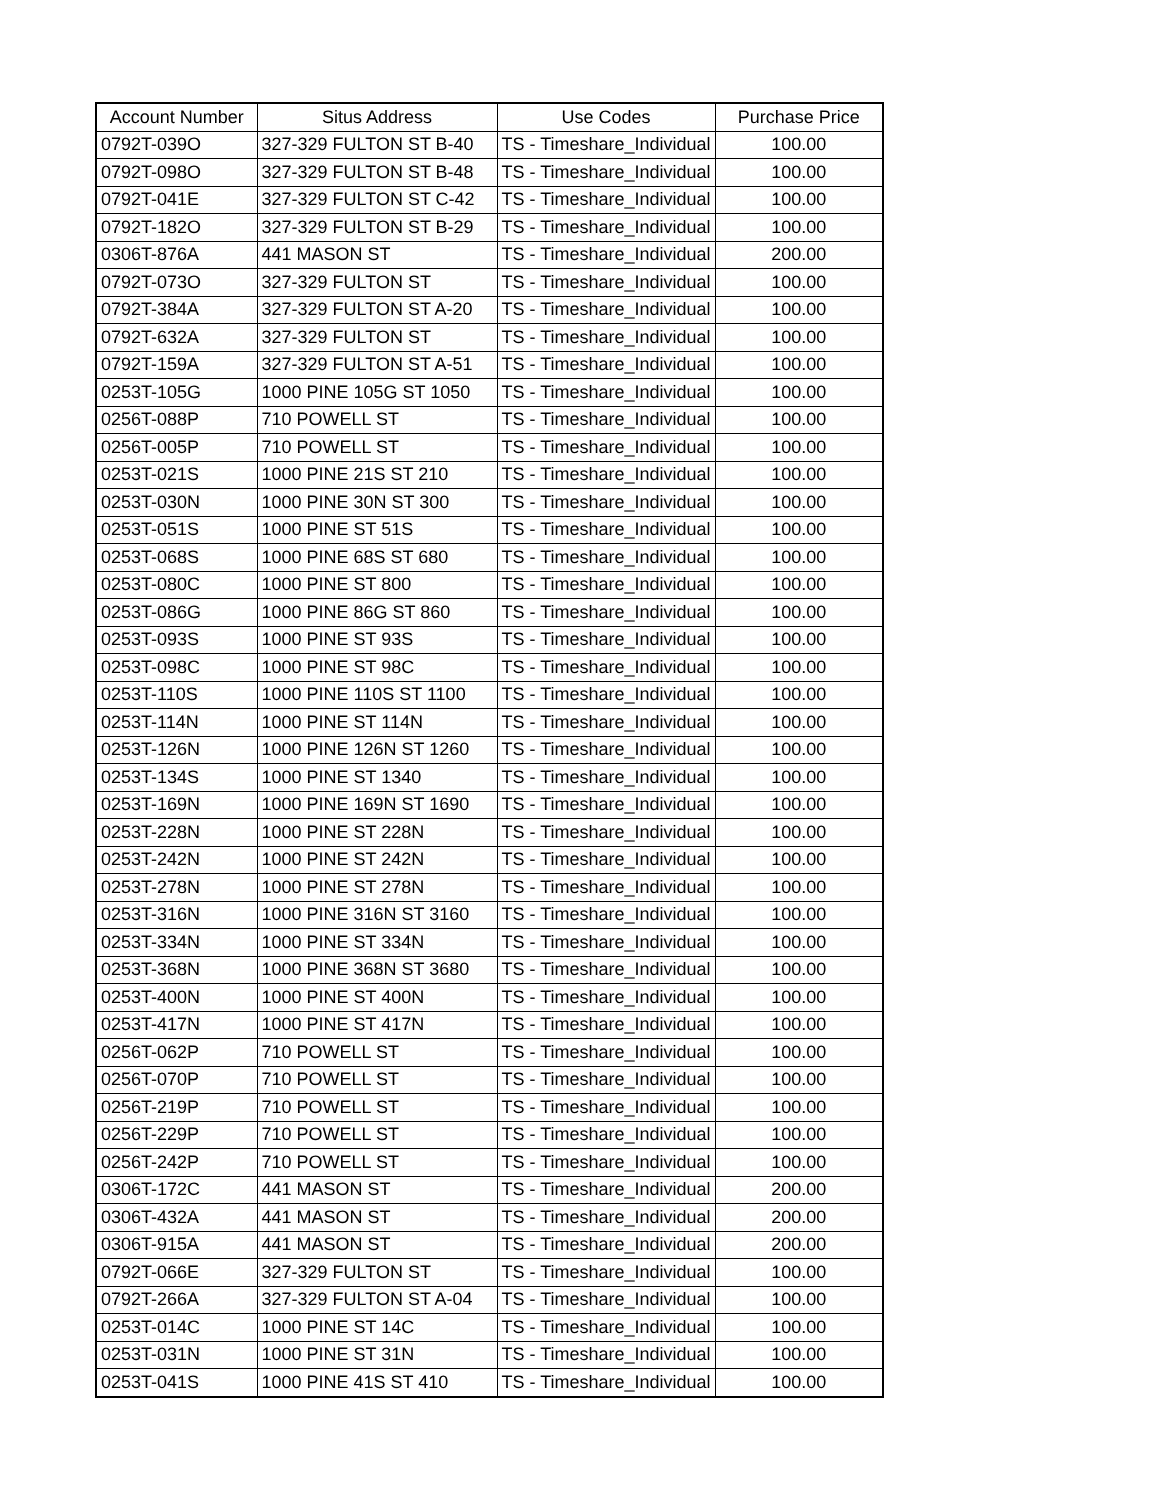| Account Number | Situs Address | Use Codes | Purchase Price |
| --- | --- | --- | --- |
| 0792T-039O | 327-329 FULTON ST B-40 | TS - Timeshare_Individual | 100.00 |
| 0792T-098O | 327-329 FULTON ST B-48 | TS - Timeshare_Individual | 100.00 |
| 0792T-041E | 327-329 FULTON ST C-42 | TS - Timeshare_Individual | 100.00 |
| 0792T-182O | 327-329 FULTON ST B-29 | TS - Timeshare_Individual | 100.00 |
| 0306T-876A | 441 MASON ST | TS - Timeshare_Individual | 200.00 |
| 0792T-073O | 327-329 FULTON ST | TS - Timeshare_Individual | 100.00 |
| 0792T-384A | 327-329 FULTON ST A-20 | TS - Timeshare_Individual | 100.00 |
| 0792T-632A | 327-329 FULTON ST | TS - Timeshare_Individual | 100.00 |
| 0792T-159A | 327-329 FULTON ST A-51 | TS - Timeshare_Individual | 100.00 |
| 0253T-105G | 1000 PINE 105G ST 1050 | TS - Timeshare_Individual | 100.00 |
| 0256T-088P | 710 POWELL ST | TS - Timeshare_Individual | 100.00 |
| 0256T-005P | 710 POWELL ST | TS - Timeshare_Individual | 100.00 |
| 0253T-021S | 1000 PINE 21S ST 210 | TS - Timeshare_Individual | 100.00 |
| 0253T-030N | 1000 PINE 30N ST 300 | TS - Timeshare_Individual | 100.00 |
| 0253T-051S | 1000 PINE ST 51S | TS - Timeshare_Individual | 100.00 |
| 0253T-068S | 1000 PINE 68S ST 680 | TS - Timeshare_Individual | 100.00 |
| 0253T-080C | 1000 PINE ST 800 | TS - Timeshare_Individual | 100.00 |
| 0253T-086G | 1000 PINE 86G ST 860 | TS - Timeshare_Individual | 100.00 |
| 0253T-093S | 1000 PINE ST 93S | TS - Timeshare_Individual | 100.00 |
| 0253T-098C | 1000 PINE ST 98C | TS - Timeshare_Individual | 100.00 |
| 0253T-110S | 1000 PINE 110S ST 1100 | TS - Timeshare_Individual | 100.00 |
| 0253T-114N | 1000 PINE ST 114N | TS - Timeshare_Individual | 100.00 |
| 0253T-126N | 1000 PINE 126N ST 1260 | TS - Timeshare_Individual | 100.00 |
| 0253T-134S | 1000 PINE ST 1340 | TS - Timeshare_Individual | 100.00 |
| 0253T-169N | 1000 PINE 169N ST 1690 | TS - Timeshare_Individual | 100.00 |
| 0253T-228N | 1000 PINE ST 228N | TS - Timeshare_Individual | 100.00 |
| 0253T-242N | 1000 PINE ST 242N | TS - Timeshare_Individual | 100.00 |
| 0253T-278N | 1000 PINE ST 278N | TS - Timeshare_Individual | 100.00 |
| 0253T-316N | 1000 PINE 316N ST 3160 | TS - Timeshare_Individual | 100.00 |
| 0253T-334N | 1000 PINE ST 334N | TS - Timeshare_Individual | 100.00 |
| 0253T-368N | 1000 PINE 368N ST 3680 | TS - Timeshare_Individual | 100.00 |
| 0253T-400N | 1000 PINE ST 400N | TS - Timeshare_Individual | 100.00 |
| 0253T-417N | 1000 PINE ST 417N | TS - Timeshare_Individual | 100.00 |
| 0256T-062P | 710 POWELL ST | TS - Timeshare_Individual | 100.00 |
| 0256T-070P | 710 POWELL ST | TS - Timeshare_Individual | 100.00 |
| 0256T-219P | 710 POWELL ST | TS - Timeshare_Individual | 100.00 |
| 0256T-229P | 710 POWELL ST | TS - Timeshare_Individual | 100.00 |
| 0256T-242P | 710 POWELL ST | TS - Timeshare_Individual | 100.00 |
| 0306T-172C | 441 MASON ST | TS - Timeshare_Individual | 200.00 |
| 0306T-432A | 441 MASON ST | TS - Timeshare_Individual | 200.00 |
| 0306T-915A | 441 MASON ST | TS - Timeshare_Individual | 200.00 |
| 0792T-066E | 327-329 FULTON ST | TS - Timeshare_Individual | 100.00 |
| 0792T-266A | 327-329 FULTON ST A-04 | TS - Timeshare_Individual | 100.00 |
| 0253T-014C | 1000 PINE ST 14C | TS - Timeshare_Individual | 100.00 |
| 0253T-031N | 1000 PINE ST 31N | TS - Timeshare_Individual | 100.00 |
| 0253T-041S | 1000 PINE 41S ST 410 | TS - Timeshare_Individual | 100.00 |